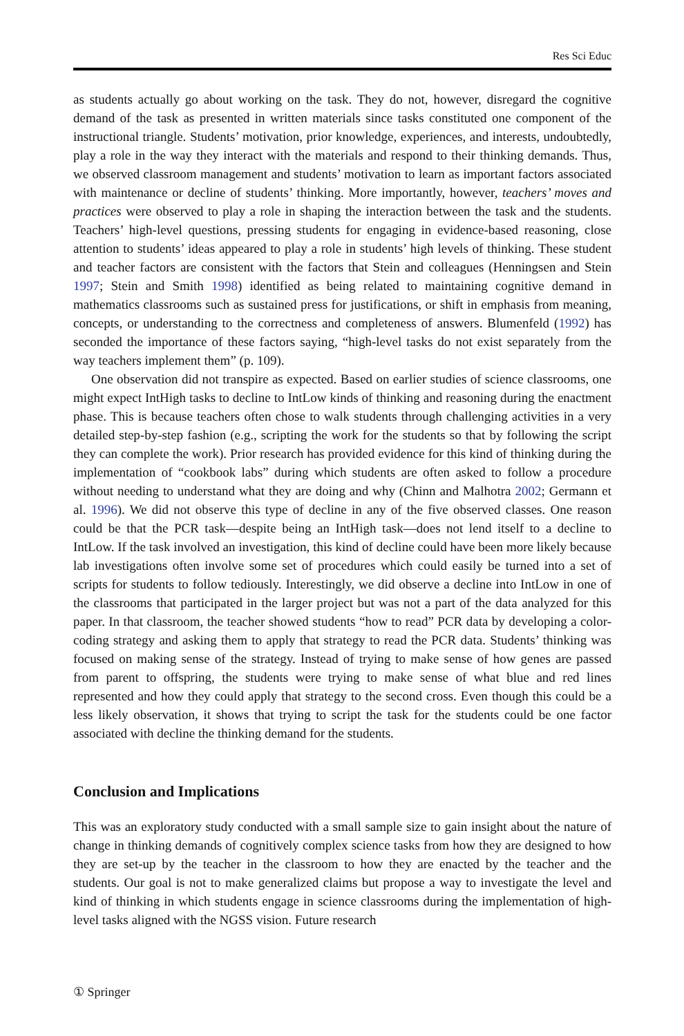Res Sci Educ
as students actually go about working on the task. They do not, however, disregard the cognitive demand of the task as presented in written materials since tasks constituted one component of the instructional triangle. Students’ motivation, prior knowledge, experiences, and interests, undoubtedly, play a role in the way they interact with the materials and respond to their thinking demands. Thus, we observed classroom management and students’ motivation to learn as important factors associated with maintenance or decline of students’ thinking. More importantly, however, teachers’ moves and practices were observed to play a role in shaping the interaction between the task and the students. Teachers’ high-level questions, pressing students for engaging in evidence-based reasoning, close attention to students’ ideas appeared to play a role in students’ high levels of thinking. These student and teacher factors are consistent with the factors that Stein and colleagues (Henningsen and Stein 1997; Stein and Smith 1998) identified as being related to maintaining cognitive demand in mathematics classrooms such as sustained press for justifications, or shift in emphasis from meaning, concepts, or understanding to the correctness and completeness of answers. Blumenfeld (1992) has seconded the importance of these factors saying, “high-level tasks do not exist separately from the way teachers implement them” (p. 109).
One observation did not transpire as expected. Based on earlier studies of science classrooms, one might expect IntHigh tasks to decline to IntLow kinds of thinking and reasoning during the enactment phase. This is because teachers often chose to walk students through challenging activities in a very detailed step-by-step fashion (e.g., scripting the work for the students so that by following the script they can complete the work). Prior research has provided evidence for this kind of thinking during the implementation of “cookbook labs” during which students are often asked to follow a procedure without needing to understand what they are doing and why (Chinn and Malhotra 2002; Germann et al. 1996). We did not observe this type of decline in any of the five observed classes. One reason could be that the PCR task—despite being an IntHigh task—does not lend itself to a decline to IntLow. If the task involved an investigation, this kind of decline could have been more likely because lab investigations often involve some set of procedures which could easily be turned into a set of scripts for students to follow tediously. Interestingly, we did observe a decline into IntLow in one of the classrooms that participated in the larger project but was not a part of the data analyzed for this paper. In that classroom, the teacher showed students “how to read” PCR data by developing a color-coding strategy and asking them to apply that strategy to read the PCR data. Students’ thinking was focused on making sense of the strategy. Instead of trying to make sense of how genes are passed from parent to offspring, the students were trying to make sense of what blue and red lines represented and how they could apply that strategy to the second cross. Even though this could be a less likely observation, it shows that trying to script the task for the students could be one factor associated with decline the thinking demand for the students.
Conclusion and Implications
This was an exploratory study conducted with a small sample size to gain insight about the nature of change in thinking demands of cognitively complex science tasks from how they are designed to how they are set-up by the teacher in the classroom to how they are enacted by the teacher and the students. Our goal is not to make generalized claims but propose a way to investigate the level and kind of thinking in which students engage in science classrooms during the implementation of high-level tasks aligned with the NGSS vision. Future research
① Springer